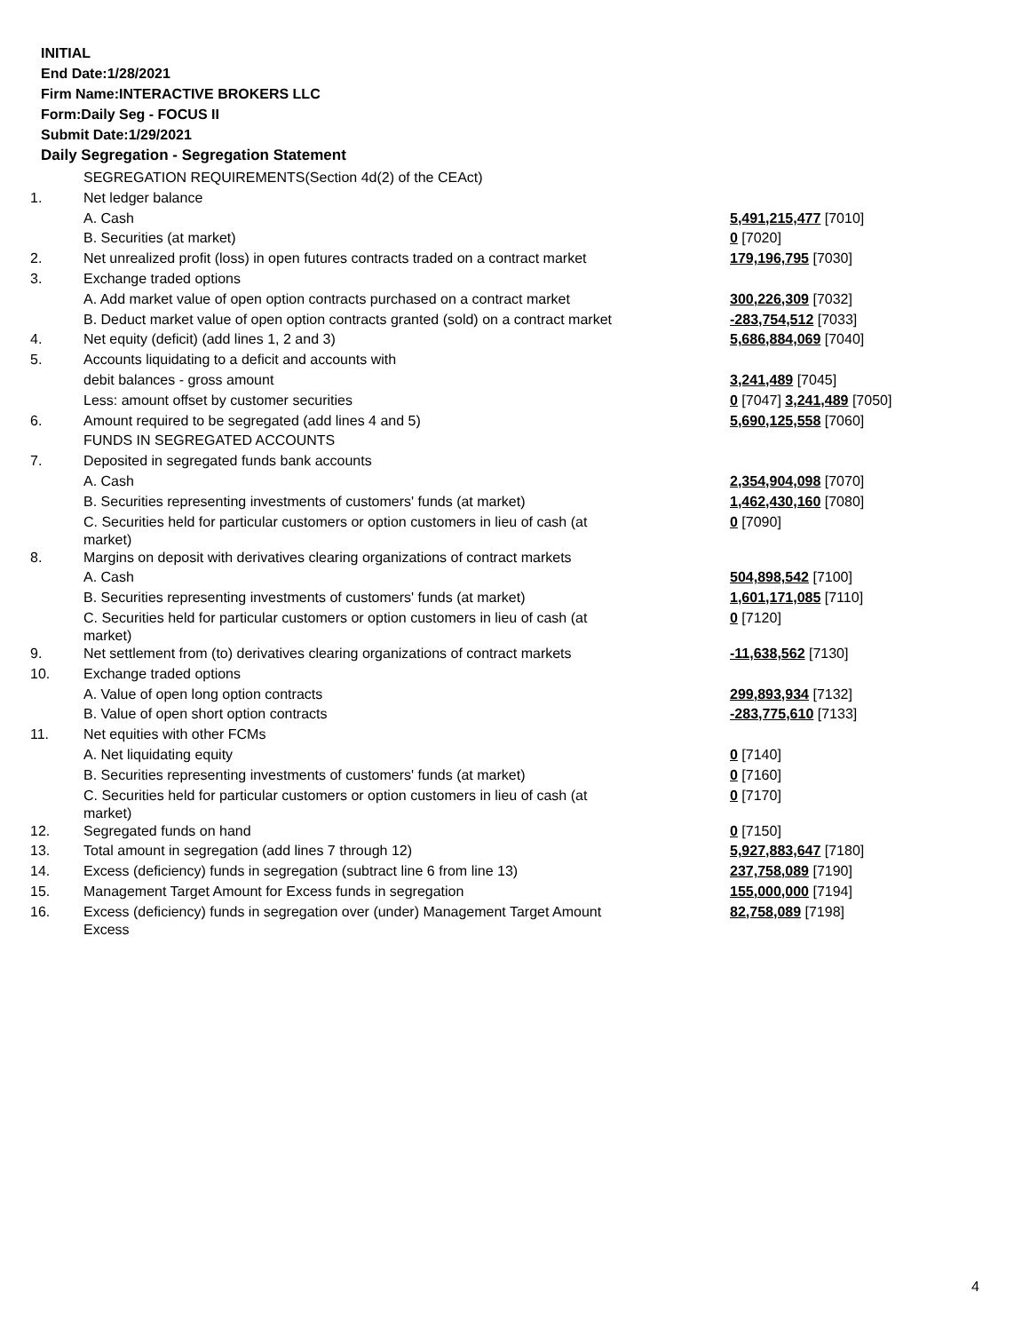INITIAL
End Date:1/28/2021
Firm Name:INTERACTIVE BROKERS LLC
Form:Daily Seg - FOCUS II
Submit Date:1/29/2021
Daily Segregation - Segregation Statement
| | SEGREGATION REQUIREMENTS(Section 4d(2) of the CEAct) | |
| 1. | Net ledger balance | |
| | A. Cash | 5,491,215,477 [7010] |
| | B. Securities (at market) | 0 [7020] |
| 2. | Net unrealized profit (loss) in open futures contracts traded on a contract market | 179,196,795 [7030] |
| 3. | Exchange traded options | |
| | A. Add market value of open option contracts purchased on a contract market | 300,226,309 [7032] |
| | B. Deduct market value of open option contracts granted (sold) on a contract market | -283,754,512 [7033] |
| 4. | Net equity (deficit) (add lines 1, 2 and 3) | 5,686,884,069 [7040] |
| 5. | Accounts liquidating to a deficit and accounts with | |
| | debit balances - gross amount | 3,241,489 [7045] |
| | Less: amount offset by customer securities | 0 [7047] 3,241,489 [7050] |
| 6. | Amount required to be segregated (add lines 4 and 5) | 5,690,125,558 [7060] |
| | FUNDS IN SEGREGATED ACCOUNTS | |
| 7. | Deposited in segregated funds bank accounts | |
| | A. Cash | 2,354,904,098 [7070] |
| | B. Securities representing investments of customers' funds (at market) | 1,462,430,160 [7080] |
| | C. Securities held for particular customers or option customers in lieu of cash (at market) | 0 [7090] |
| 8. | Margins on deposit with derivatives clearing organizations of contract markets | |
| | A. Cash | 504,898,542 [7100] |
| | B. Securities representing investments of customers' funds (at market) | 1,601,171,085 [7110] |
| | C. Securities held for particular customers or option customers in lieu of cash (at market) | 0 [7120] |
| 9. | Net settlement from (to) derivatives clearing organizations of contract markets | -11,638,562 [7130] |
| 10. | Exchange traded options | |
| | A. Value of open long option contracts | 299,893,934 [7132] |
| | B. Value of open short option contracts | -283,775,610 [7133] |
| 11. | Net equities with other FCMs | |
| | A. Net liquidating equity | 0 [7140] |
| | B. Securities representing investments of customers' funds (at market) | 0 [7160] |
| | C. Securities held for particular customers or option customers in lieu of cash (at market) | 0 [7170] |
| 12. | Segregated funds on hand | 0 [7150] |
| 13. | Total amount in segregation (add lines 7 through 12) | 5,927,883,647 [7180] |
| 14. | Excess (deficiency) funds in segregation (subtract line 6 from line 13) | 237,758,089 [7190] |
| 15. | Management Target Amount for Excess funds in segregation | 155,000,000 [7194] |
| 16. | Excess (deficiency) funds in segregation over (under) Management Target Amount Excess | 82,758,089 [7198] |
4